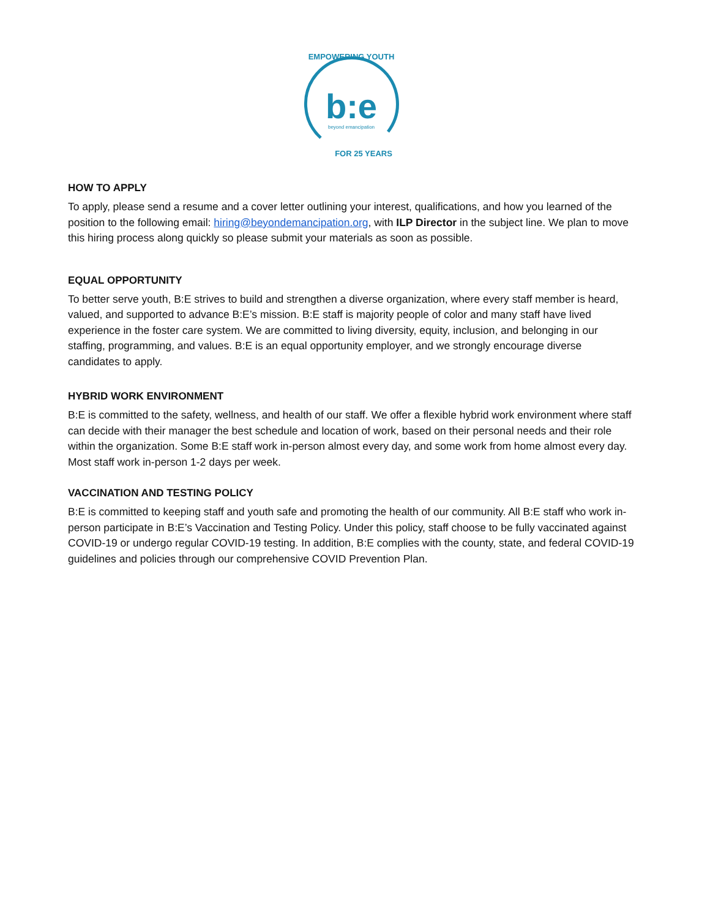b:e
beyond emancipation
EMPOWERING YOUTH
FOR 25 YEARS
HOW TO APPLY
To apply, please send a resume and a cover letter outlining your interest, qualifications, and how you learned of the position to the following email: hiring@beyondemancipation.org, with ILP Director in the subject line. We plan to move this hiring process along quickly so please submit your materials as soon as possible.
EQUAL OPPORTUNITY
To better serve youth, B:E strives to build and strengthen a diverse organization, where every staff member is heard, valued, and supported to advance B:E’s mission. B:E staff is majority people of color and many staff have lived experience in the foster care system. We are committed to living diversity, equity, inclusion, and belonging in our staffing, programming, and values. B:E is an equal opportunity employer, and we strongly encourage diverse candidates to apply.
HYBRID WORK ENVIRONMENT
B:E is committed to the safety, wellness, and health of our staff. We offer a flexible hybrid work environment where staff can decide with their manager the best schedule and location of work, based on their personal needs and their role within the organization. Some B:E staff work in-person almost every day, and some work from home almost every day. Most staff work in-person 1-2 days per week.
VACCINATION AND TESTING POLICY
B:E is committed to keeping staff and youth safe and promoting the health of our community. All B:E staff who work in-person participate in B:E’s Vaccination and Testing Policy. Under this policy, staff choose to be fully vaccinated against COVID-19 or undergo regular COVID-19 testing. In addition, B:E complies with the county, state, and federal COVID-19 guidelines and policies through our comprehensive COVID Prevention Plan.